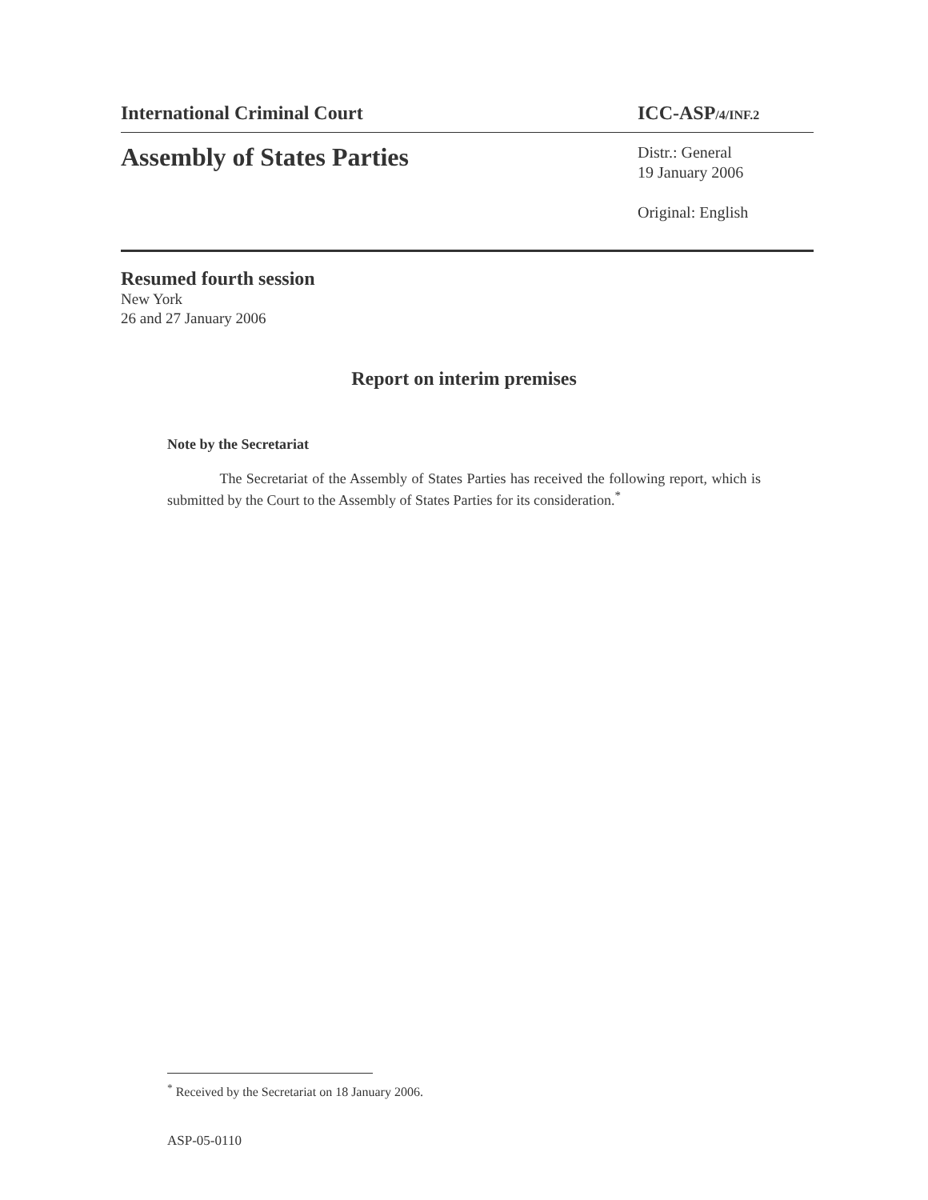International Criminal Court ICC-ASP/4/INF.2
Assembly of States Parties
Distr.: General
19 January 2006
Original: English
Resumed fourth session
New York
26 and 27 January 2006
Report on interim premises
Note by the Secretariat
The Secretariat of the Assembly of States Parties has received the following report, which is submitted by the Court to the Assembly of States Parties for its consideration.<sup>*</sup>
<sup>*</sup> Received by the Secretariat on 18 January 2006.
ASP-05-0110